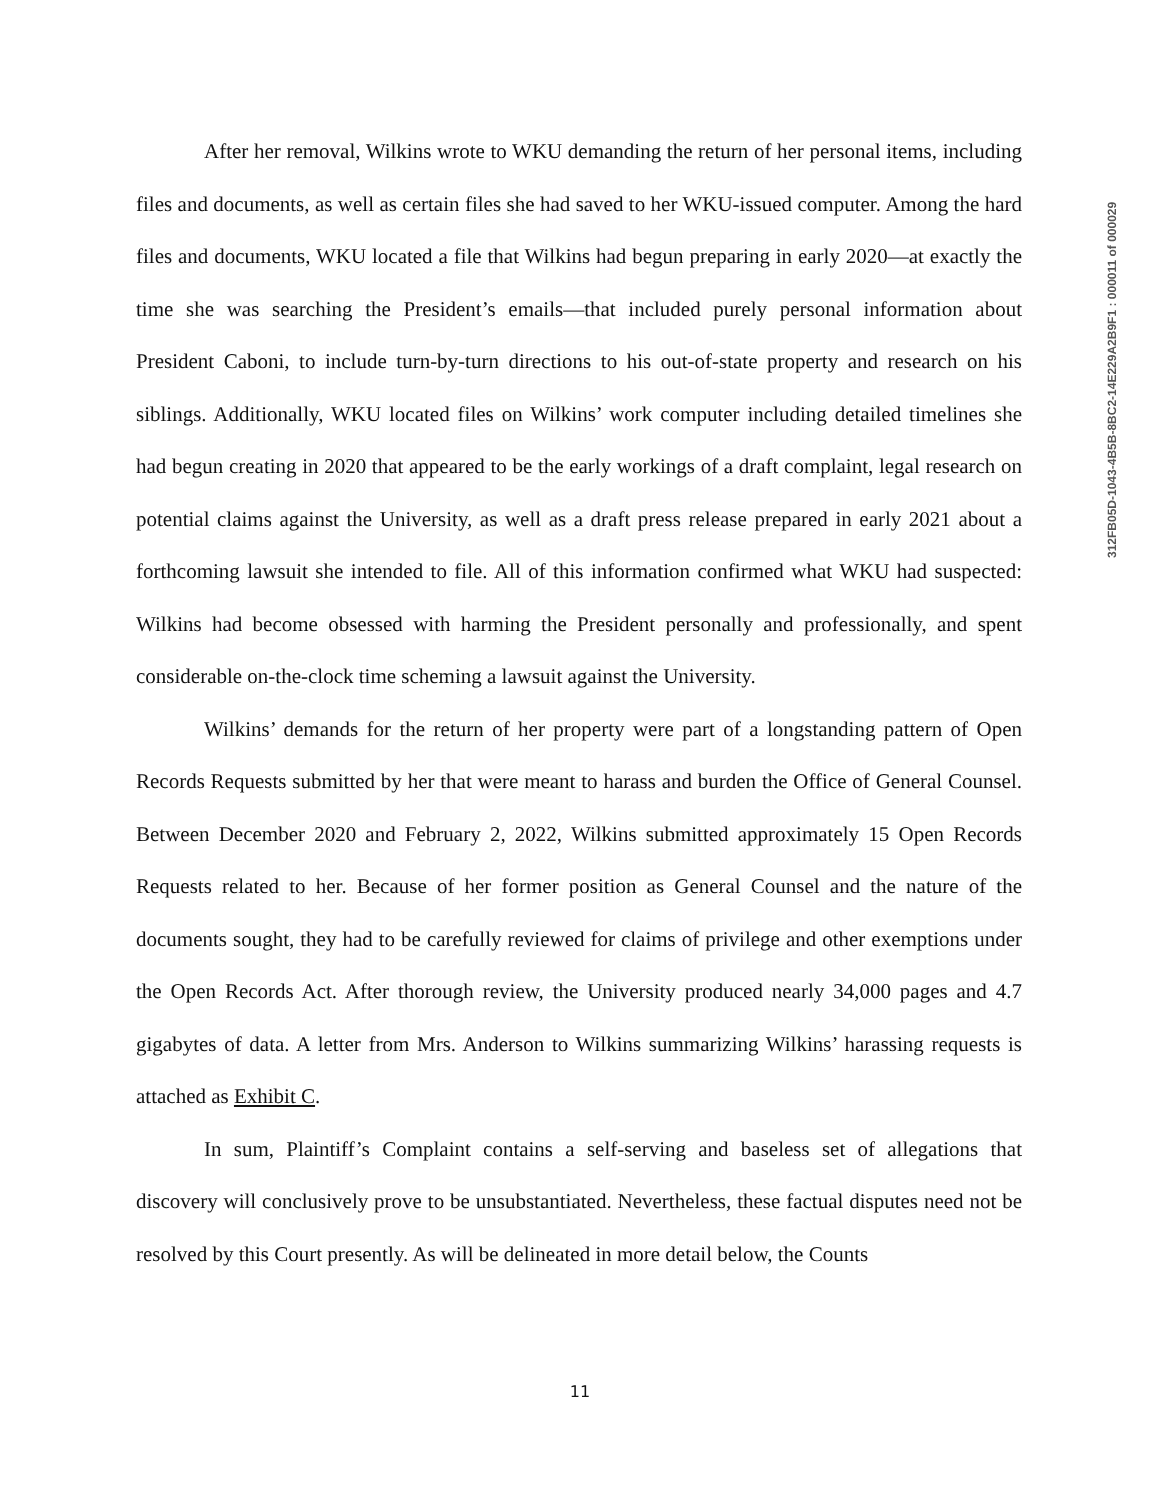After her removal, Wilkins wrote to WKU demanding the return of her personal items, including files and documents, as well as certain files she had saved to her WKU-issued computer. Among the hard files and documents, WKU located a file that Wilkins had begun preparing in early 2020—at exactly the time she was searching the President’s emails—that included purely personal information about President Caboni, to include turn-by-turn directions to his out-of-state property and research on his siblings. Additionally, WKU located files on Wilkins’ work computer including detailed timelines she had begun creating in 2020 that appeared to be the early workings of a draft complaint, legal research on potential claims against the University, as well as a draft press release prepared in early 2021 about a forthcoming lawsuit she intended to file. All of this information confirmed what WKU had suspected: Wilkins had become obsessed with harming the President personally and professionally, and spent considerable on-the-clock time scheming a lawsuit against the University.
Wilkins’ demands for the return of her property were part of a longstanding pattern of Open Records Requests submitted by her that were meant to harass and burden the Office of General Counsel. Between December 2020 and February 2, 2022, Wilkins submitted approximately 15 Open Records Requests related to her. Because of her former position as General Counsel and the nature of the documents sought, they had to be carefully reviewed for claims of privilege and other exemptions under the Open Records Act. After thorough review, the University produced nearly 34,000 pages and 4.7 gigabytes of data. A letter from Mrs. Anderson to Wilkins summarizing Wilkins’ harassing requests is attached as Exhibit C.
In sum, Plaintiff’s Complaint contains a self-serving and baseless set of allegations that discovery will conclusively prove to be unsubstantiated. Nevertheless, these factual disputes need not be resolved by this Court presently. As will be delineated in more detail below, the Counts
312FB05D-1043-4B5B-8BC2-14E229A2B9F1 : 000011 of 000029
11